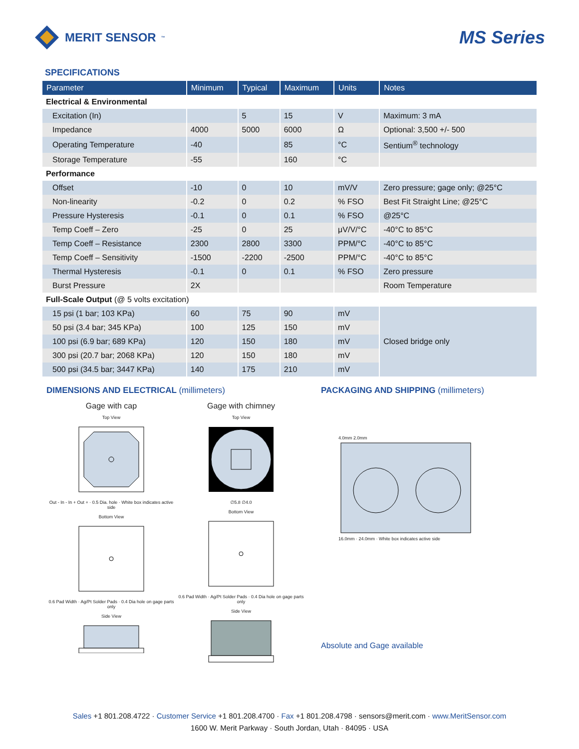MERIT SENSOR<sup>™</sup>
MS Series
SPECIFICATIONS
| Parameter | Minimum | Typical | Maximum | Units | Notes |
| --- | --- | --- | --- | --- | --- |
| Electrical & Environmental | | | | | |
| Excitation (In) | | 5 | 15 | V | Maximum: 3 mA |
| Impedance | 4000 | 5000 | 6000 | Ω | Optional: 3,500 +/- 500 |
| Operating Temperature | -40 | | 85 | °C | Sentium<sup>®</sup> technology |
| Storage Temperature | -55 | | 160 | °C | |
| Performance | | | | | |
| Offset | -10 | 0 | 10 | mV/V | Zero pressure; gage only; @25°C |
| Non-linearity | -0.2 | 0 | 0.2 | % FSO | Best Fit Straight Line; @25°C |
| Pressure Hysteresis | -0.1 | 0 | 0.1 | % FSO | @25°C |
| Temp Coeff – Zero | -25 | 0 | 25 | μV/V/°C | -40°C to 85°C |
| Temp Coeff – Resistance | 2300 | 2800 | 3300 | PPM/°C | -40°C to 85°C |
| Temp Coeff – Sensitivity | -1500 | -2200 | -2500 | PPM/°C | -40°C to 85°C |
| Thermal Hysteresis | -0.1 | 0 | 0.1 | % FSO | Zero pressure |
| Burst Pressure | 2X | | | | Room Temperature |
| Full-Scale Output (@ 5 volts excitation) | | | | | |
| 15 psi (1 bar; 103 KPa) | 60 | 75 | 90 | mV | Closed bridge only |
| 50 psi (3.4 bar; 345 KPa) | 100 | 125 | 150 | mV | |
| 100 psi (6.9 bar; 689 KPa) | 120 | 150 | 180 | mV | |
| 300 psi (20.7 bar; 2068 KPa) | 120 | 150 | 180 | mV | |
| 500 psi (34.5 bar; 3447 KPa) | 140 | 175 | 210 | mV | |
DIMENSIONS AND ELECTRICAL (millimeters)
Gage with cap
Top View
Out - In - In + Out + · 0.5 Dia. hole · White box indicates active side
Bottom View
0.6 Pad Width · Ag/Pt Solder Pads · 0.4 Dia hole on gage parts only
Side View
Gage with chimney
Top View
∅5.8 ∅4.0
Bottom View
0.6 Pad Width · Ag/Pt Solder Pads · 0.4 Dia hole on gage parts only
Side View
PACKAGING AND SHIPPING (millimeters)
4.0mm 2.0mm
16.0mm · 24.0mm · White box indicates active side
Absolute and Gage available
Sales +1 801.208.4722 · Customer Service +1 801.208.4700 · Fax +1 801.208.4798 · sensors@merit.com · www.MeritSensor.com
1600 W. Merit Parkway · South Jordan, Utah · 84095 · USA